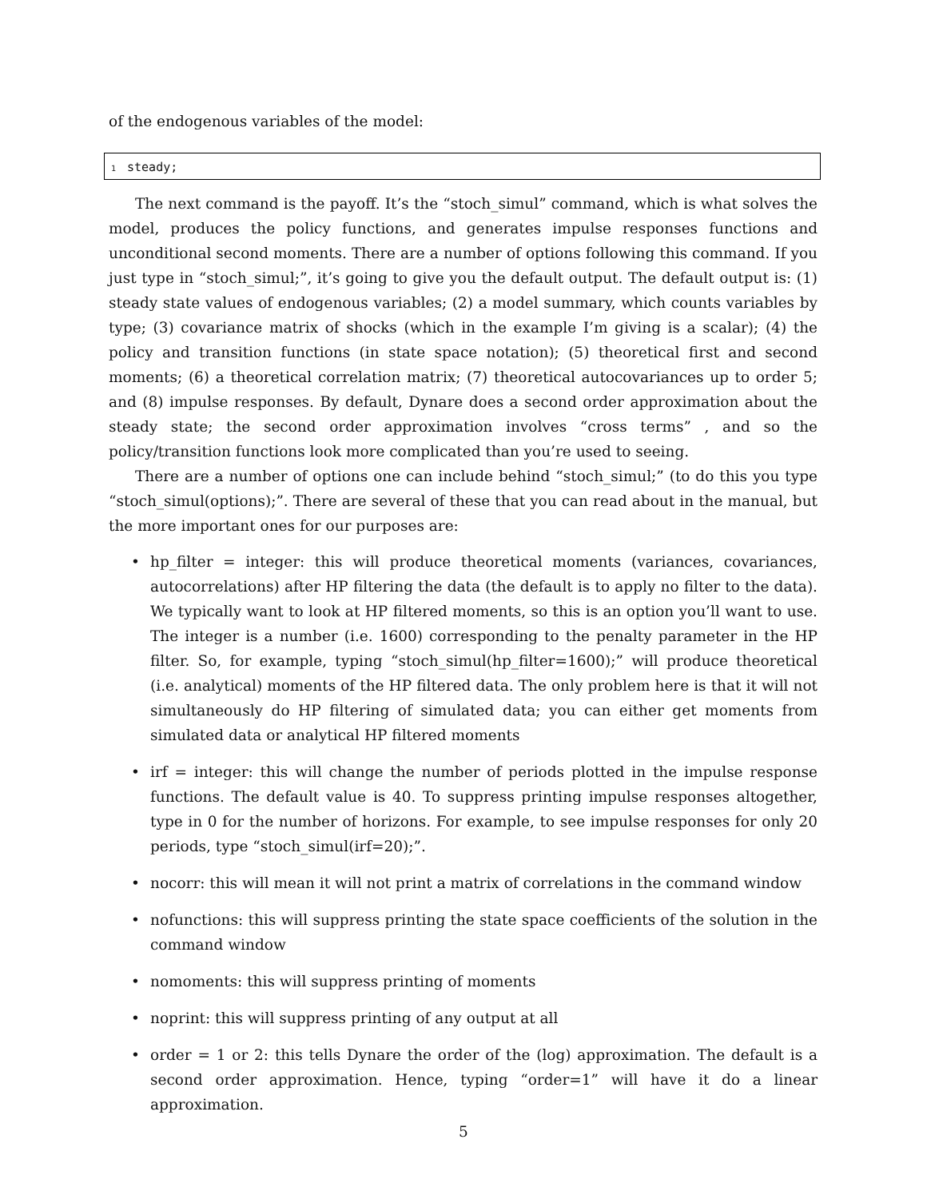of the endogenous variables of the model:
1 steady;
The next command is the payoff. It’s the “stoch_simul” command, which is what solves the model, produces the policy functions, and generates impulse responses functions and unconditional second moments. There are a number of options following this command. If you just type in “stoch_simul;”, it’s going to give you the default output. The default output is: (1) steady state values of endogenous variables; (2) a model summary, which counts variables by type; (3) covariance matrix of shocks (which in the example I’m giving is a scalar); (4) the policy and transition functions (in state space notation); (5) theoretical first and second moments; (6) a theoretical correlation matrix; (7) theoretical autocovariances up to order 5; and (8) impulse responses. By default, Dynare does a second order approximation about the steady state; the second order approximation involves “cross terms” , and so the policy/transition functions look more complicated than you’re used to seeing.
There are a number of options one can include behind “stoch_simul;” (to do this you type “stoch_simul(options);”. There are several of these that you can read about in the manual, but the more important ones for our purposes are:
• hp_filter = integer: this will produce theoretical moments (variances, covariances, autocorrelations) after HP filtering the data (the default is to apply no filter to the data). We typically want to look at HP filtered moments, so this is an option you’ll want to use. The integer is a number (i.e. 1600) corresponding to the penalty parameter in the HP filter. So, for example, typing “stoch_simul(hp_filter=1600);” will produce theoretical (i.e. analytical) moments of the HP filtered data. The only problem here is that it will not simultaneously do HP filtering of simulated data; you can either get moments from simulated data or analytical HP filtered moments
• irf = integer: this will change the number of periods plotted in the impulse response functions. The default value is 40. To suppress printing impulse responses altogether, type in 0 for the number of horizons. For example, to see impulse responses for only 20 periods, type “stoch_simul(irf=20);”.
• nocorr: this will mean it will not print a matrix of correlations in the command window
• nofunctions: this will suppress printing the state space coefficients of the solution in the command window
• nomoments: this will suppress printing of moments
• noprint: this will suppress printing of any output at all
• order = 1 or 2: this tells Dynare the order of the (log) approximation. The default is a second order approximation. Hence, typing “order=1” will have it do a linear approximation.
5